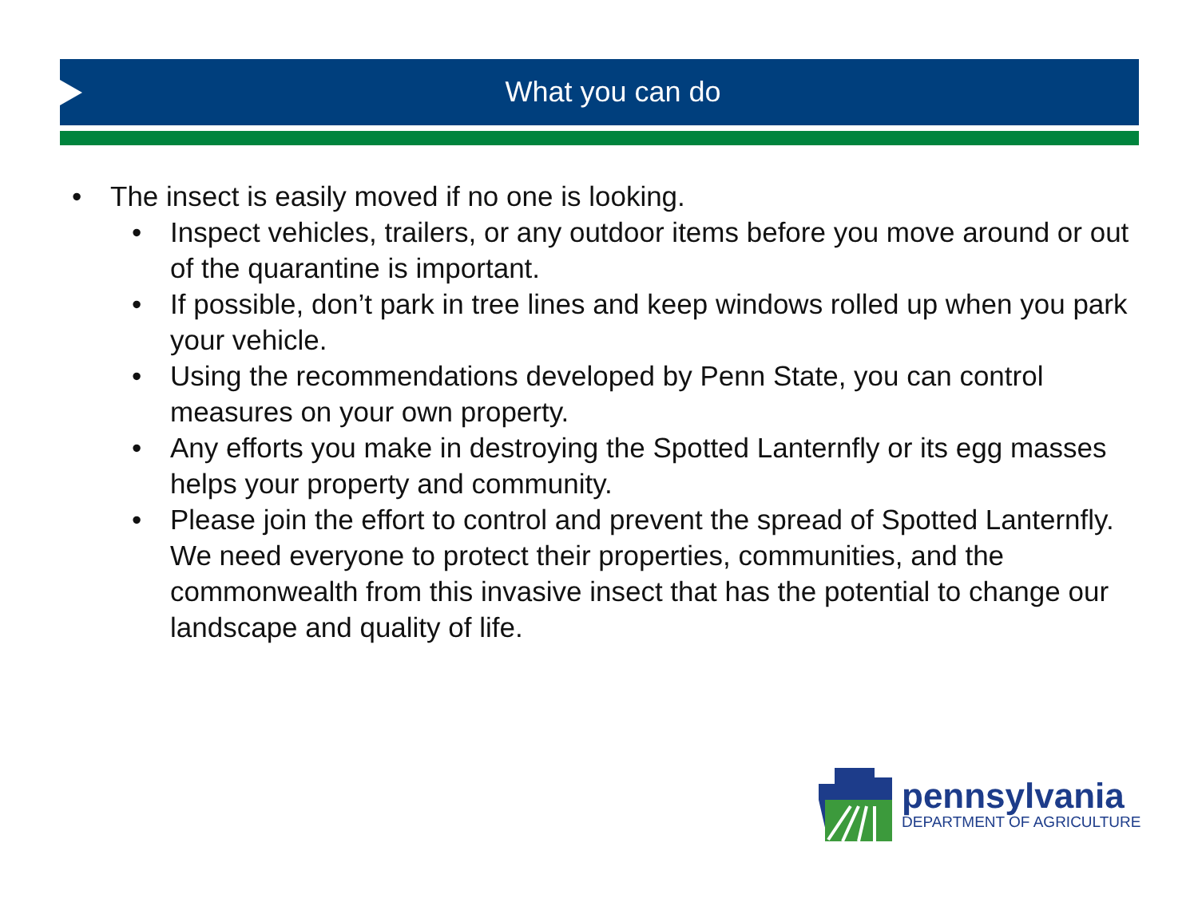What you can do
• The insect is easily moved if no one is looking.
• Inspect vehicles, trailers, or any outdoor items before you move around or out of the quarantine is important.
• If possible, don’t park in tree lines and keep windows rolled up when you park your vehicle.
• Using the recommendations developed by Penn State, you can control measures on your own property.
• Any efforts you make in destroying the Spotted Lanternfly or its egg masses helps your property and community.
• Please join the effort to control and prevent the spread of Spotted Lanternfly. We need everyone to protect their properties, communities, and the commonwealth from this invasive insect that has the potential to change our landscape and quality of life.
pennsylvania
DEPARTMENT OF AGRICULTURE